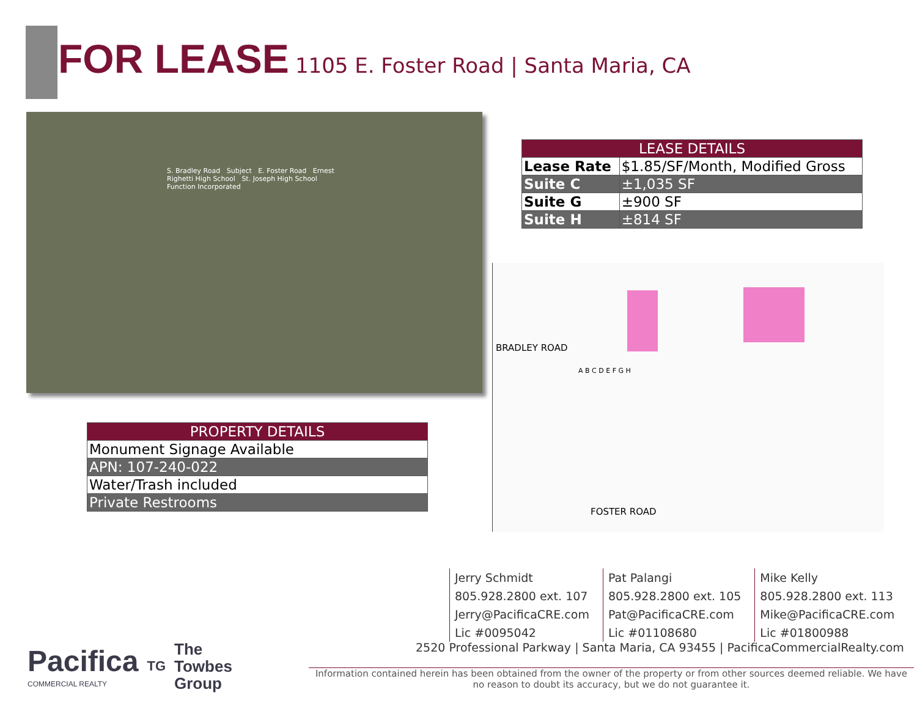FOR LEASE 1105 E. Foster Road | Santa Maria, CA
S. Bradley Road Subject E. Foster Road Ernest Righetti High School St. Joseph High School Function Incorporated
| LEASE DETAILS | |
| --- | --- |
| Lease Rate | $1.85/SF/Month, Modified Gross |
| Suite C | ±1,035 SF |
| Suite G | ±900 SF |
| Suite H | ±814 SF |
A B C D E F G H
BRADLEY ROAD
FOSTER ROAD
| PROPERTY DETAILS |
| --- |
| Monument Signage Available |
| APN: 107-240-022 |
| Water/Trash included |
| Private Restrooms |
Jerry Schmidt
805.928.2800 ext. 107
Jerry@PacificaCRE.com
Lic #0095042
Pat Palangi
805.928.2800 ext. 105
Pat@PacificaCRE.com
Lic #01108680
Mike Kelly
805.928.2800 ext. 113
Mike@PacificaCRE.com
Lic #01800988
2520 Professional Parkway | Santa Maria, CA 93455 | PacificaCommercialRealty.com
Pacifica
COMMERCIAL REALTY
TG The
Towbes
Group
Information contained herein has been obtained from the owner of the property or from other sources deemed reliable. We have no reason to doubt its accuracy, but we do not guarantee it.